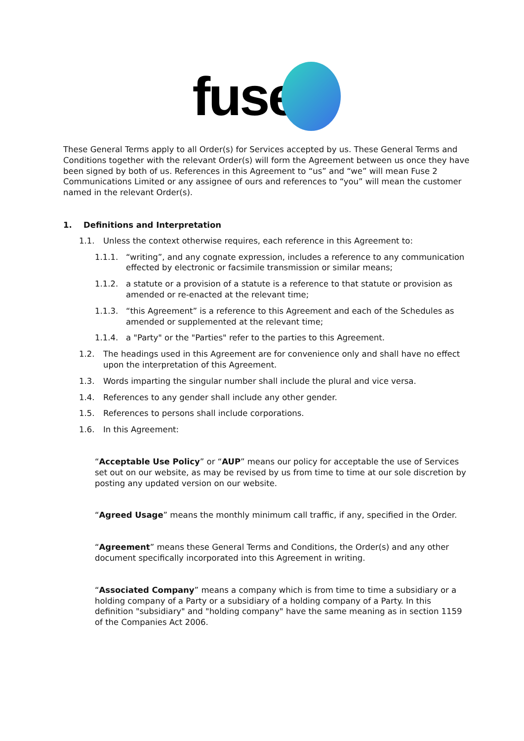fuse
These General Terms apply to all Order(s) for Services accepted by us. These General Terms and Conditions together with the relevant Order(s) will form the Agreement between us once they have been signed by both of us. References in this Agreement to “us” and “we” will mean Fuse 2 Communications Limited or any assignee of ours and references to “you” will mean the customer named in the relevant Order(s).
1. Definitions and Interpretation
1.1. Unless the context otherwise requires, each reference in this Agreement to:
1.1.1. “writing”, and any cognate expression, includes a reference to any communication effected by electronic or facsimile transmission or similar means;
1.1.2. a statute or a provision of a statute is a reference to that statute or provision as amended or re-enacted at the relevant time;
1.1.3. “this Agreement” is a reference to this Agreement and each of the Schedules as amended or supplemented at the relevant time;
1.1.4. a "Party" or the "Parties" refer to the parties to this Agreement.
1.2. The headings used in this Agreement are for convenience only and shall have no effect upon the interpretation of this Agreement.
1.3. Words imparting the singular number shall include the plural and vice versa.
1.4. References to any gender shall include any other gender.
1.5. References to persons shall include corporations.
1.6. In this Agreement:
“Acceptable Use Policy” or “AUP” means our policy for acceptable the use of Services set out on our website, as may be revised by us from time to time at our sole discretion by posting any updated version on our website.
“Agreed Usage” means the monthly minimum call traffic, if any, specified in the Order.
“Agreement” means these General Terms and Conditions, the Order(s) and any other document specifically incorporated into this Agreement in writing.
“Associated Company” means a company which is from time to time a subsidiary or a holding company of a Party or a subsidiary of a holding company of a Party. In this definition "subsidiary" and "holding company" have the same meaning as in section 1159 of the Companies Act 2006.